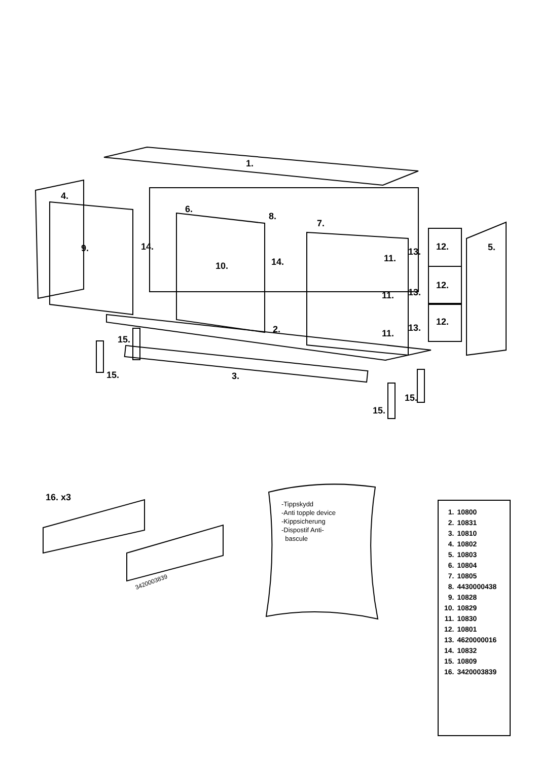1.
4.
6.
8.
7.
9.
14.
10.
14.
11.
11.
11.
13.
13.
13.
12.
12.
12.
5.
2.
15.
15.
3.
15.
15.
16. x3
3420003839
-Tippskydd
-Anti topple device
-Kippsicherung
-Dispostif Anti-
bascule
| 1. | 10800 |
| 2. | 10831 |
| 3. | 10810 |
| 4. | 10802 |
| 5. | 10803 |
| 6. | 10804 |
| 7. | 10805 |
| 8. | 4430000438 |
| 9. | 10828 |
| 10. | 10829 |
| 11. | 10830 |
| 12. | 10801 |
| 13. | 4620000016 |
| 14. | 10832 |
| 15. | 10809 |
| 16. | 3420003839 |